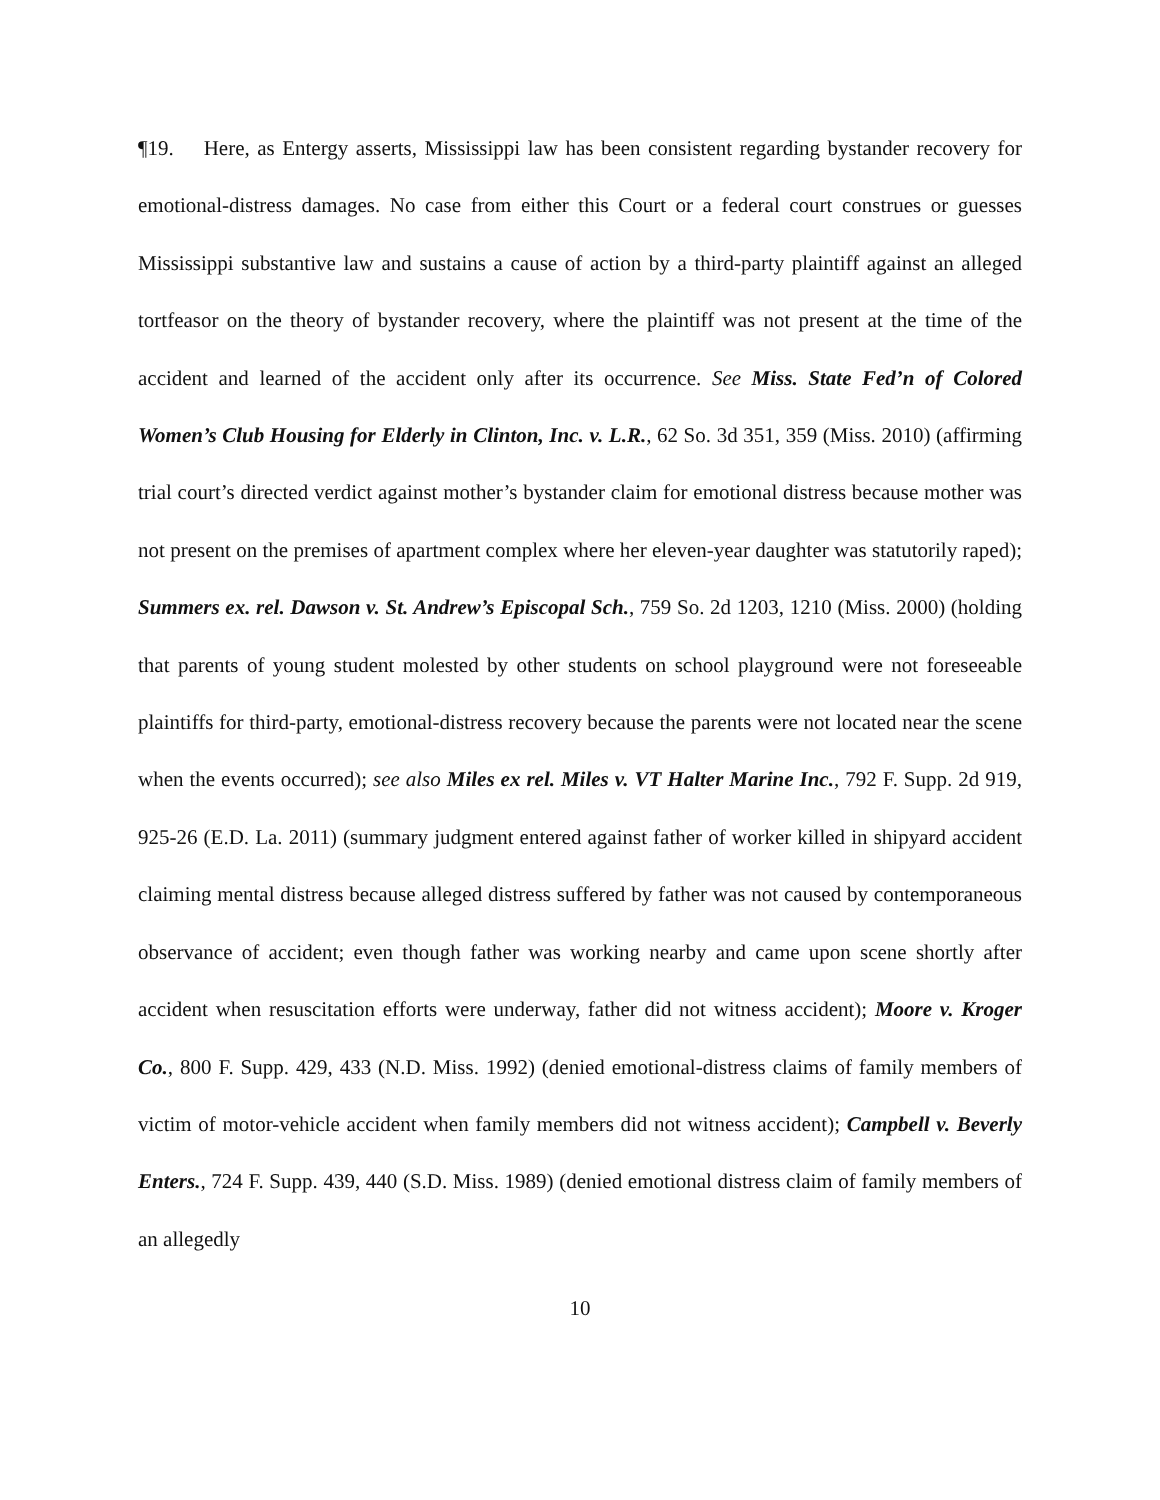¶19. Here, as Entergy asserts, Mississippi law has been consistent regarding bystander recovery for emotional-distress damages. No case from either this Court or a federal court construes or guesses Mississippi substantive law and sustains a cause of action by a third-party plaintiff against an alleged tortfeasor on the theory of bystander recovery, where the plaintiff was not present at the time of the accident and learned of the accident only after its occurrence. See Miss. State Fed’n of Colored Women’s Club Housing for Elderly in Clinton, Inc. v. L.R., 62 So. 3d 351, 359 (Miss. 2010) (affirming trial court’s directed verdict against mother’s bystander claim for emotional distress because mother was not present on the premises of apartment complex where her eleven-year daughter was statutorily raped); Summers ex. rel. Dawson v. St. Andrew’s Episcopal Sch., 759 So. 2d 1203, 1210 (Miss. 2000) (holding that parents of young student molested by other students on school playground were not foreseeable plaintiffs for third-party, emotional-distress recovery because the parents were not located near the scene when the events occurred); see also Miles ex rel. Miles v. VT Halter Marine Inc., 792 F. Supp. 2d 919, 925-26 (E.D. La. 2011) (summary judgment entered against father of worker killed in shipyard accident claiming mental distress because alleged distress suffered by father was not caused by contemporaneous observance of accident; even though father was working nearby and came upon scene shortly after accident when resuscitation efforts were underway, father did not witness accident); Moore v. Kroger Co., 800 F. Supp. 429, 433 (N.D. Miss. 1992) (denied emotional-distress claims of family members of victim of motor-vehicle accident when family members did not witness accident); Campbell v. Beverly Enters., 724 F. Supp. 439, 440 (S.D. Miss. 1989) (denied emotional distress claim of family members of an allegedly
10